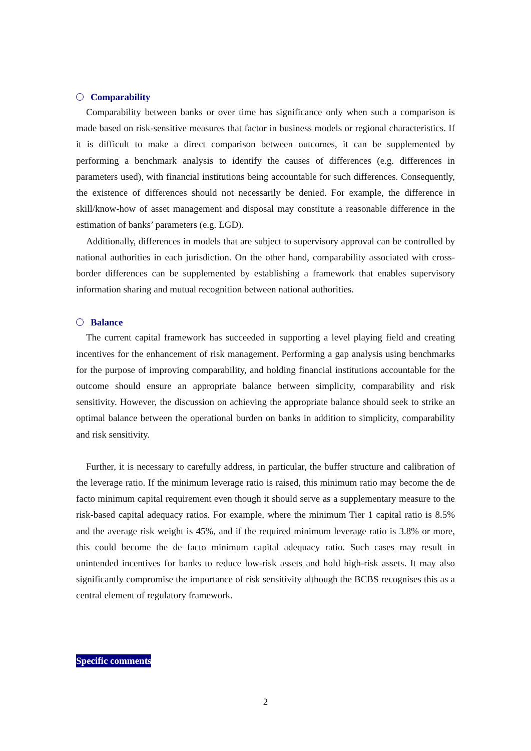Comparability
Comparability between banks or over time has significance only when such a comparison is made based on risk-sensitive measures that factor in business models or regional characteristics. If it is difficult to make a direct comparison between outcomes, it can be supplemented by performing a benchmark analysis to identify the causes of differences (e.g. differences in parameters used), with financial institutions being accountable for such differences. Consequently, the existence of differences should not necessarily be denied. For example, the difference in skill/know-how of asset management and disposal may constitute a reasonable difference in the estimation of banks’ parameters (e.g. LGD).
Additionally, differences in models that are subject to supervisory approval can be controlled by national authorities in each jurisdiction. On the other hand, comparability associated with cross-border differences can be supplemented by establishing a framework that enables supervisory information sharing and mutual recognition between national authorities.
Balance
The current capital framework has succeeded in supporting a level playing field and creating incentives for the enhancement of risk management. Performing a gap analysis using benchmarks for the purpose of improving comparability, and holding financial institutions accountable for the outcome should ensure an appropriate balance between simplicity, comparability and risk sensitivity. However, the discussion on achieving the appropriate balance should seek to strike an optimal balance between the operational burden on banks in addition to simplicity, comparability and risk sensitivity.
Further, it is necessary to carefully address, in particular, the buffer structure and calibration of the leverage ratio. If the minimum leverage ratio is raised, this minimum ratio may become the de facto minimum capital requirement even though it should serve as a supplementary measure to the risk-based capital adequacy ratios. For example, where the minimum Tier 1 capital ratio is 8.5% and the average risk weight is 45%, and if the required minimum leverage ratio is 3.8% or more, this could become the de facto minimum capital adequacy ratio. Such cases may result in unintended incentives for banks to reduce low-risk assets and hold high-risk assets. It may also significantly compromise the importance of risk sensitivity although the BCBS recognises this as a central element of regulatory framework.
Specific comments
2